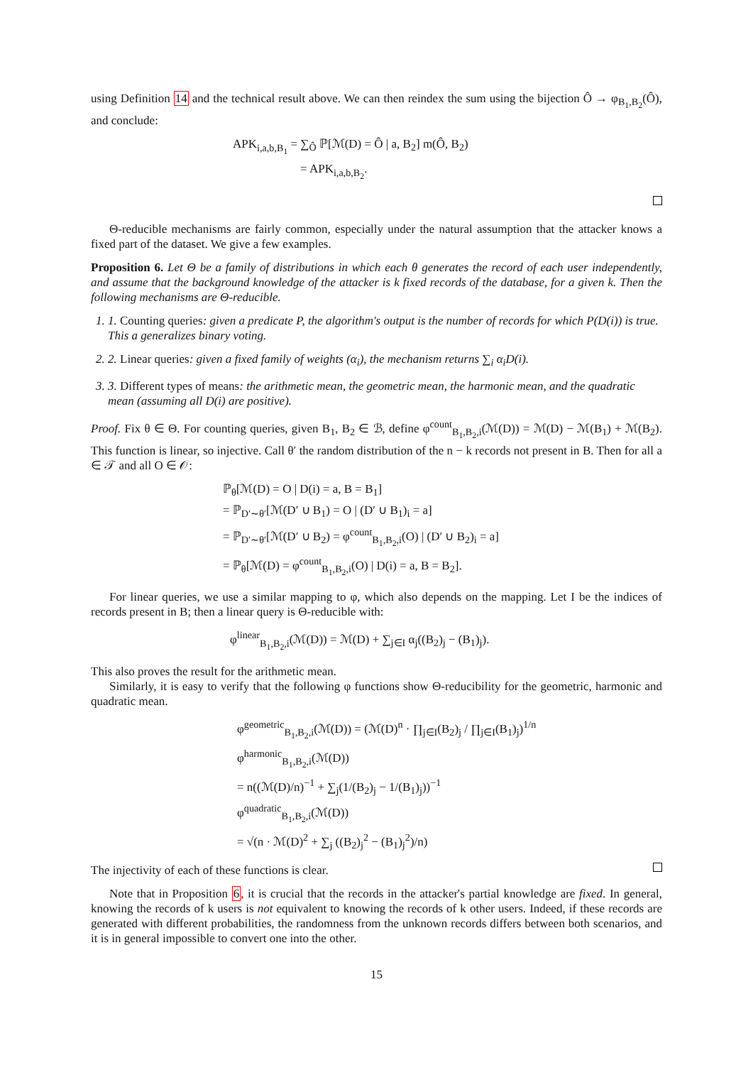using Definition 14 and the technical result above. We can then reindex the sum using the bijection Ô → φ<sub>B<sub>1</sub>,B<sub>2</sub></sub>(Ô), and conclude:
APK<sub>i,a,b,B<sub>1</sub></sub> = ∑<sub>Ô</sub> ℙ[ℳ(D) = Ô | a, B<sub>2</sub>] m(Ô, B<sub>2</sub>)
= APK<sub>i,a,b,B<sub>2</sub></sub>.
Θ-reducible mechanisms are fairly common, especially under the natural assumption that the attacker knows a fixed part of the dataset. We give a few examples.
Proposition 6. Let Θ be a family of distributions in which each θ generates the record of each user independently, and assume that the background knowledge of the attacker is k fixed records of the database, for a given k. Then the following mechanisms are Θ-reducible.
1. 1. Counting queries: given a predicate P, the algorithm's output is the number of records for which P(D(i)) is true. This a generalizes binary voting.
2. 2. Linear queries: given a fixed family of weights (α<sub>i</sub>), the mechanism returns ∑<sub>i</sub> α<sub>i</sub>D(i).
3. 3. Different types of means: the arithmetic mean, the geometric mean, the harmonic mean, and the quadratic mean (assuming all D(i) are positive).
Proof. Fix θ ∈ Θ. For counting queries, given B<sub>1</sub>, B<sub>2</sub> ∈ ℬ, define φ<sup>count</sup><sub>B<sub>1</sub>,B<sub>2</sub>,i</sub>(ℳ(D)) = ℳ(D) − ℳ(B<sub>1</sub>) + ℳ(B<sub>2</sub>). This function is linear, so injective. Call θ′ the random distribution of the n − k records not present in B. Then for all a ∈ 𝒯 and all O ∈ 𝒪:
ℙ<sub>θ</sub>[ℳ(D) = O | D(i) = a, B = B<sub>1</sub>]
= ℙ<sub>D′∼θ′</sub>[ℳ(D′ ∪ B<sub>1</sub>) = O | (D′ ∪ B<sub>1</sub>)<sub>i</sub> = a]
= ℙ<sub>D′∼θ′</sub>[ℳ(D′ ∪ B<sub>2</sub>) = φ<sup>count</sup><sub>B<sub>1</sub>,B<sub>2</sub>,i</sub>(O) | (D′ ∪ B<sub>2</sub>)<sub>i</sub> = a]
= ℙ<sub>θ</sub>[ℳ(D) = φ<sup>count</sup><sub>B<sub>1</sub>,B<sub>2</sub>,i</sub>(O) | D(i) = a, B = B<sub>2</sub>].
For linear queries, we use a similar mapping to φ, which also depends on the mapping. Let I be the indices of records present in B; then a linear query is Θ-reducible with:
φ<sup>linear</sup><sub>B<sub>1</sub>,B<sub>2</sub>,i</sub>(ℳ(D)) = ℳ(D) + ∑<sub>j∈I</sub> α<sub>j</sub>((B<sub>2</sub>)<sub>j</sub> − (B<sub>1</sub>)<sub>j</sub>).
This also proves the result for the arithmetic mean.
Similarly, it is easy to verify that the following φ functions show Θ-reducibility for the geometric, harmonic and quadratic mean.
φ<sup>geometric</sup><sub>B<sub>1</sub>,B<sub>2</sub>,i</sub>(ℳ(D)) = (ℳ(D)<sup>n</sup> · ∏<sub>j∈I</sub>(B<sub>2</sub>)<sub>j</sub> / ∏<sub>j∈I</sub>(B<sub>1</sub>)<sub>j</sub>)<sup>1/n</sup>
φ<sup>harmonic</sup><sub>B<sub>1</sub>,B<sub>2</sub>,i</sub>(ℳ(D))
= n((ℳ(D)/n)<sup>−1</sup> + ∑<sub>j</sub>(1/(B<sub>2</sub>)<sub>j</sub> − 1/(B<sub>1</sub>)<sub>j</sub>))<sup>−1</sup>
φ<sup>quadratic</sup><sub>B<sub>1</sub>,B<sub>2</sub>,i</sub>(ℳ(D))
= √(n · ℳ(D)<sup>2</sup> + ∑<sub>j</sub> ((B<sub>2</sub>)<sub>j</sub><sup>2</sup> − (B<sub>1</sub>)<sub>j</sub><sup>2</sup>)/n)
The injectivity of each of these functions is clear.
Note that in Proposition 6, it is crucial that the records in the attacker's partial knowledge are fixed. In general, knowing the records of k users is not equivalent to knowing the records of k other users. Indeed, if these records are generated with different probabilities, the randomness from the unknown records differs between both scenarios, and it is in general impossible to convert one into the other.
15